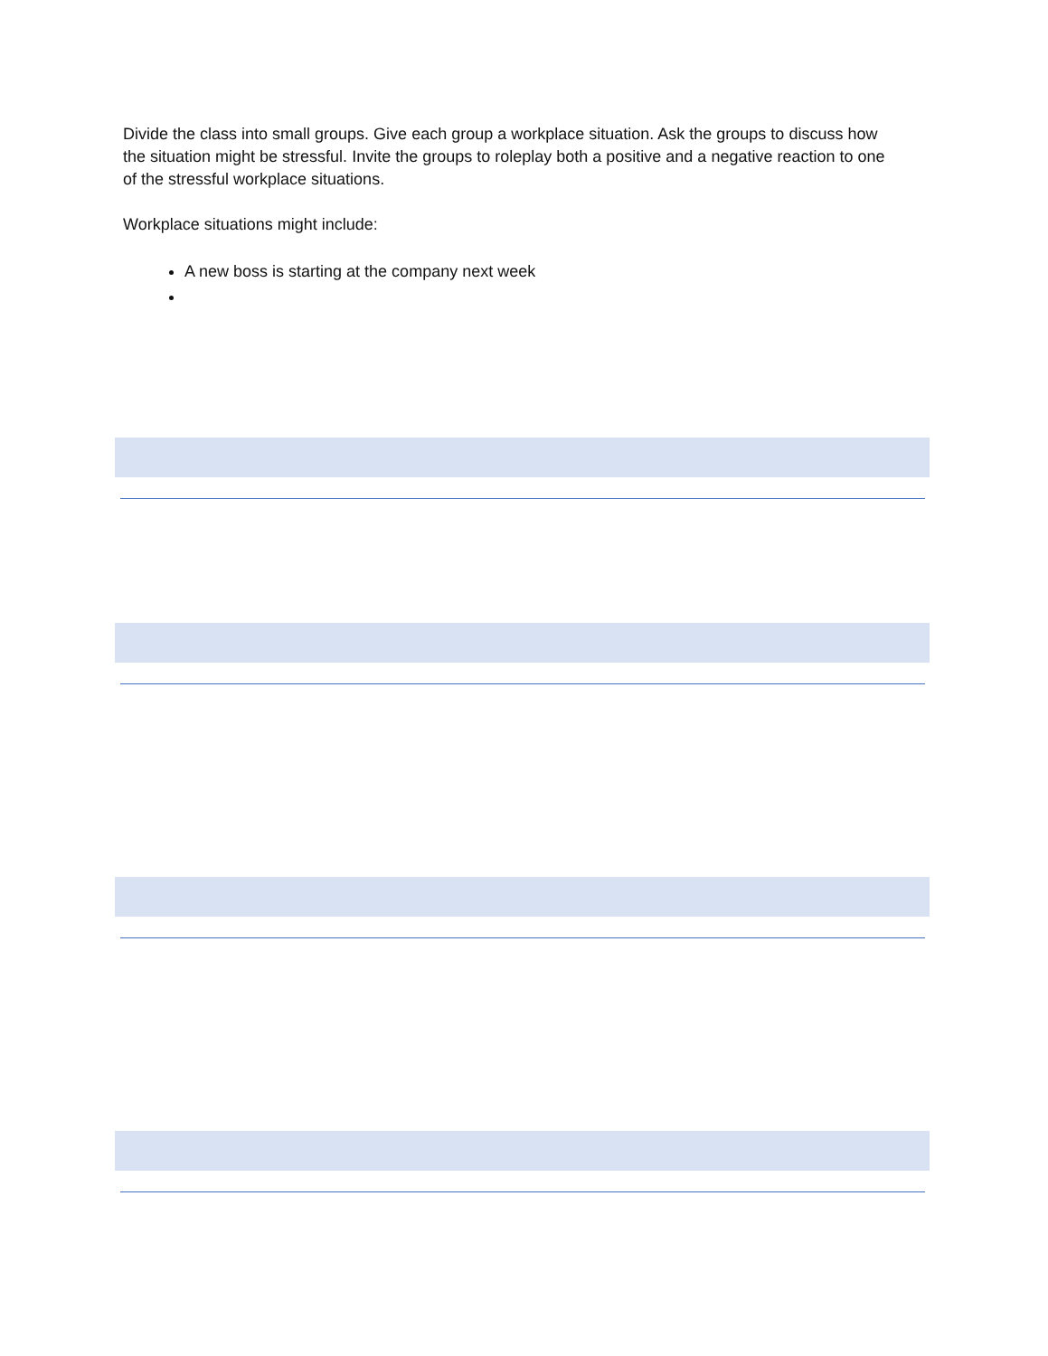Divide the class into small groups. Give each group a workplace situation. Ask the groups to discuss how the situation might be stressful. Invite the groups to roleplay both a positive and a negative reaction to one of the stressful workplace situations.
Workplace situations might include:
A new boss is starting at the company next week